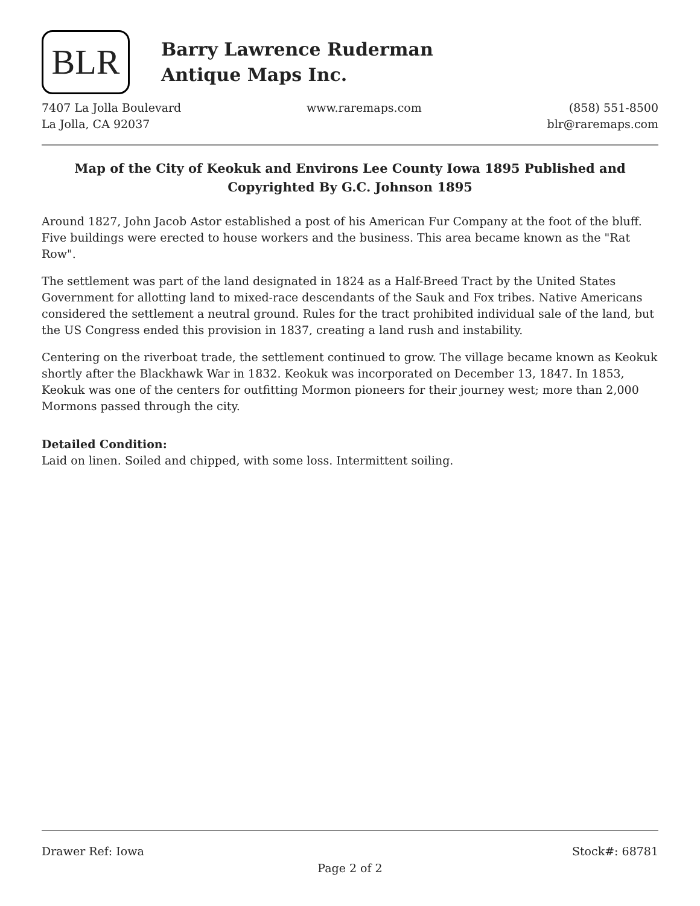BLR
Barry Lawrence Ruderman
Antique Maps Inc.
7407 La Jolla Boulevard
La Jolla, CA 92037
www.raremaps.com (858) 551-8500
blr@raremaps.com
Map of the City of Keokuk and Environs Lee County Iowa 1895 Published and Copyrighted By G.C. Johnson 1895
Around 1827, John Jacob Astor established a post of his American Fur Company at the foot of the bluff. Five buildings were erected to house workers and the business. This area became known as the "Rat Row".
The settlement was part of the land designated in 1824 as a Half-Breed Tract by the United States Government for allotting land to mixed-race descendants of the Sauk and Fox tribes. Native Americans considered the settlement a neutral ground. Rules for the tract prohibited individual sale of the land, but the US Congress ended this provision in 1837, creating a land rush and instability.
Centering on the riverboat trade, the settlement continued to grow. The village became known as Keokuk shortly after the Blackhawk War in 1832. Keokuk was incorporated on December 13, 1847. In 1853, Keokuk was one of the centers for outfitting Mormon pioneers for their journey west; more than 2,000 Mormons passed through the city.
Detailed Condition:
Laid on linen. Soiled and chipped, with some loss. Intermittent soiling.
Drawer Ref: Iowa Stock#: 68781
Page 2 of 2